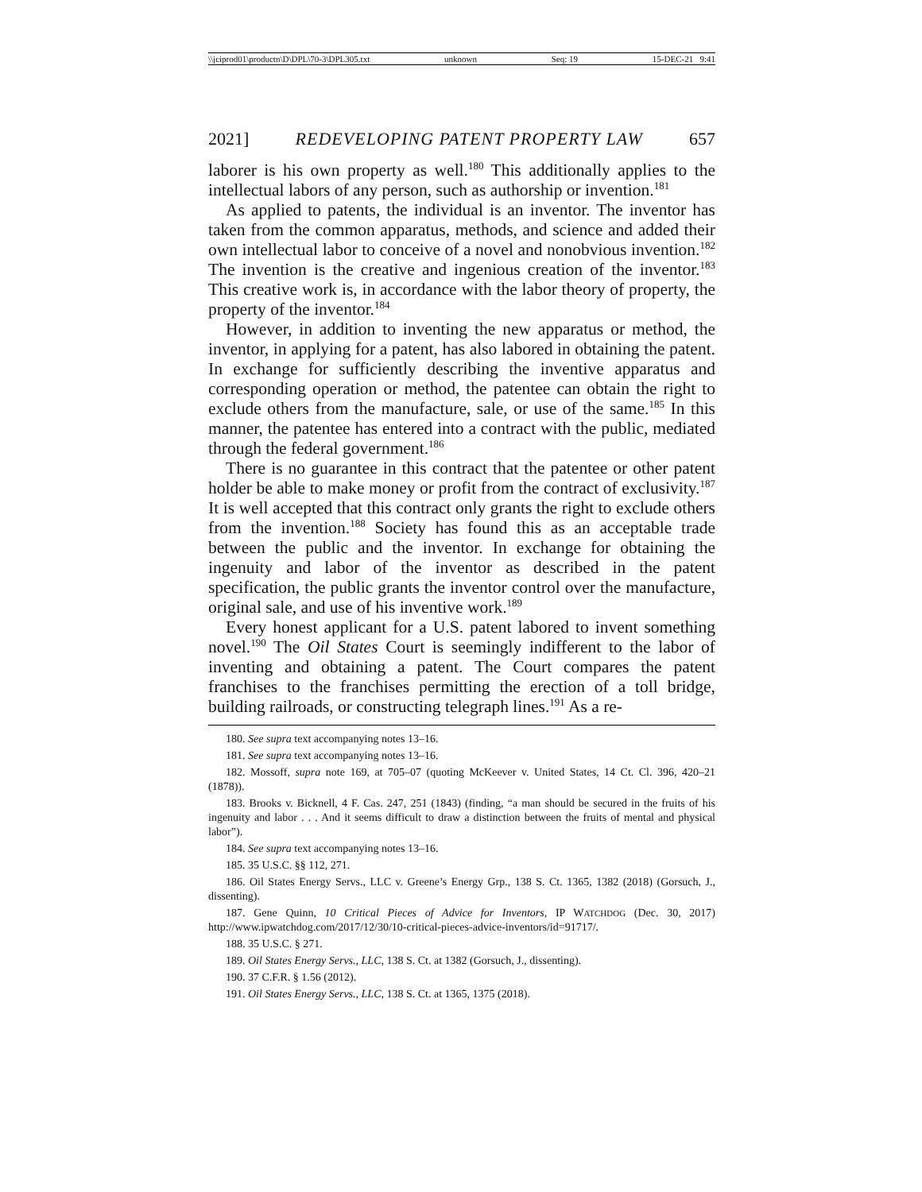\\jciprod01\productn\D\DPL\70-3\DPL305.txt unknown Seq: 19 15-DEC-21 9:41
2021] REDEVELOPING PATENT PROPERTY LAW 657
laborer is his own property as well.<sup>180</sup> This additionally applies to the intellectual labors of any person, such as authorship or invention.<sup>181</sup>
As applied to patents, the individual is an inventor. The inventor has taken from the common apparatus, methods, and science and added their own intellectual labor to conceive of a novel and nonobvious invention.<sup>182</sup> The invention is the creative and ingenious creation of the inventor.<sup>183</sup> This creative work is, in accordance with the labor theory of property, the property of the inventor.<sup>184</sup>
However, in addition to inventing the new apparatus or method, the inventor, in applying for a patent, has also labored in obtaining the patent. In exchange for sufficiently describing the inventive apparatus and corresponding operation or method, the patentee can obtain the right to exclude others from the manufacture, sale, or use of the same.<sup>185</sup> In this manner, the patentee has entered into a contract with the public, mediated through the federal government.<sup>186</sup>
There is no guarantee in this contract that the patentee or other patent holder be able to make money or profit from the contract of exclusivity.<sup>187</sup> It is well accepted that this contract only grants the right to exclude others from the invention.<sup>188</sup> Society has found this as an acceptable trade between the public and the inventor. In exchange for obtaining the ingenuity and labor of the inventor as described in the patent specification, the public grants the inventor control over the manufacture, original sale, and use of his inventive work.<sup>189</sup>
Every honest applicant for a U.S. patent labored to invent something novel.<sup>190</sup> The Oil States Court is seemingly indifferent to the labor of inventing and obtaining a patent. The Court compares the patent franchises to the franchises permitting the erection of a toll bridge, building railroads, or constructing telegraph lines.<sup>191</sup> As a re-
180. See supra text accompanying notes 13–16.
181. See supra text accompanying notes 13–16.
182. Mossoff, supra note 169, at 705–07 (quoting McKeever v. United States, 14 Ct. Cl. 396, 420–21 (1878)).
183. Brooks v. Bicknell, 4 F. Cas. 247, 251 (1843) (finding, “a man should be secured in the fruits of his ingenuity and labor . . . And it seems difficult to draw a distinction between the fruits of mental and physical labor”).
184. See supra text accompanying notes 13–16.
185. 35 U.S.C. §§ 112, 271.
186. Oil States Energy Servs., LLC v. Greene’s Energy Grp., 138 S. Ct. 1365, 1382 (2018) (Gorsuch, J., dissenting).
187. Gene Quinn, 10 Critical Pieces of Advice for Inventors, IP WATCHDOG (Dec. 30, 2017) http://www.ipwatchdog.com/2017/12/30/10-critical-pieces-advice-inventors/id=91717/.
188. 35 U.S.C. § 271.
189. Oil States Energy Servs., LLC, 138 S. Ct. at 1382 (Gorsuch, J., dissenting).
190. 37 C.F.R. § 1.56 (2012).
191. Oil States Energy Servs., LLC, 138 S. Ct. at 1365, 1375 (2018).